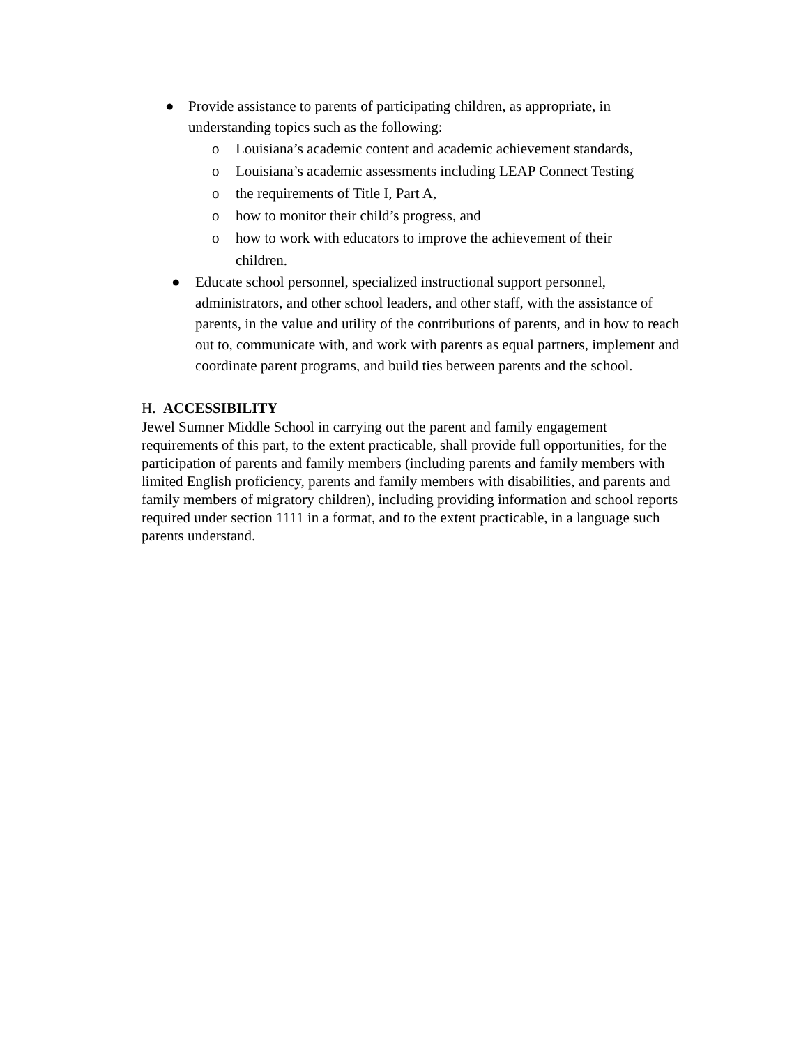● Provide assistance to parents of participating children, as appropriate, in understanding topics such as the following:
o Louisiana’s academic content and academic achievement standards,
o Louisiana’s academic assessments including LEAP Connect Testing
o the requirements of Title I, Part A,
o how to monitor their child’s progress, and
o how to work with educators to improve the achievement of their children.
● Educate school personnel, specialized instructional support personnel, administrators, and other school leaders, and other staff, with the assistance of parents, in the value and utility of the contributions of parents, and in how to reach out to, communicate with, and work with parents as equal partners, implement and coordinate parent programs, and build ties between parents and the school.
H. ACCESSIBILITY
Jewel Sumner Middle School in carrying out the parent and family engagement requirements of this part, to the extent practicable, shall provide full opportunities, for the participation of parents and family members (including parents and family members with limited English proficiency, parents and family members with disabilities, and parents and family members of migratory children), including providing information and school reports required under section 1111 in a format, and to the extent practicable, in a language such parents understand.